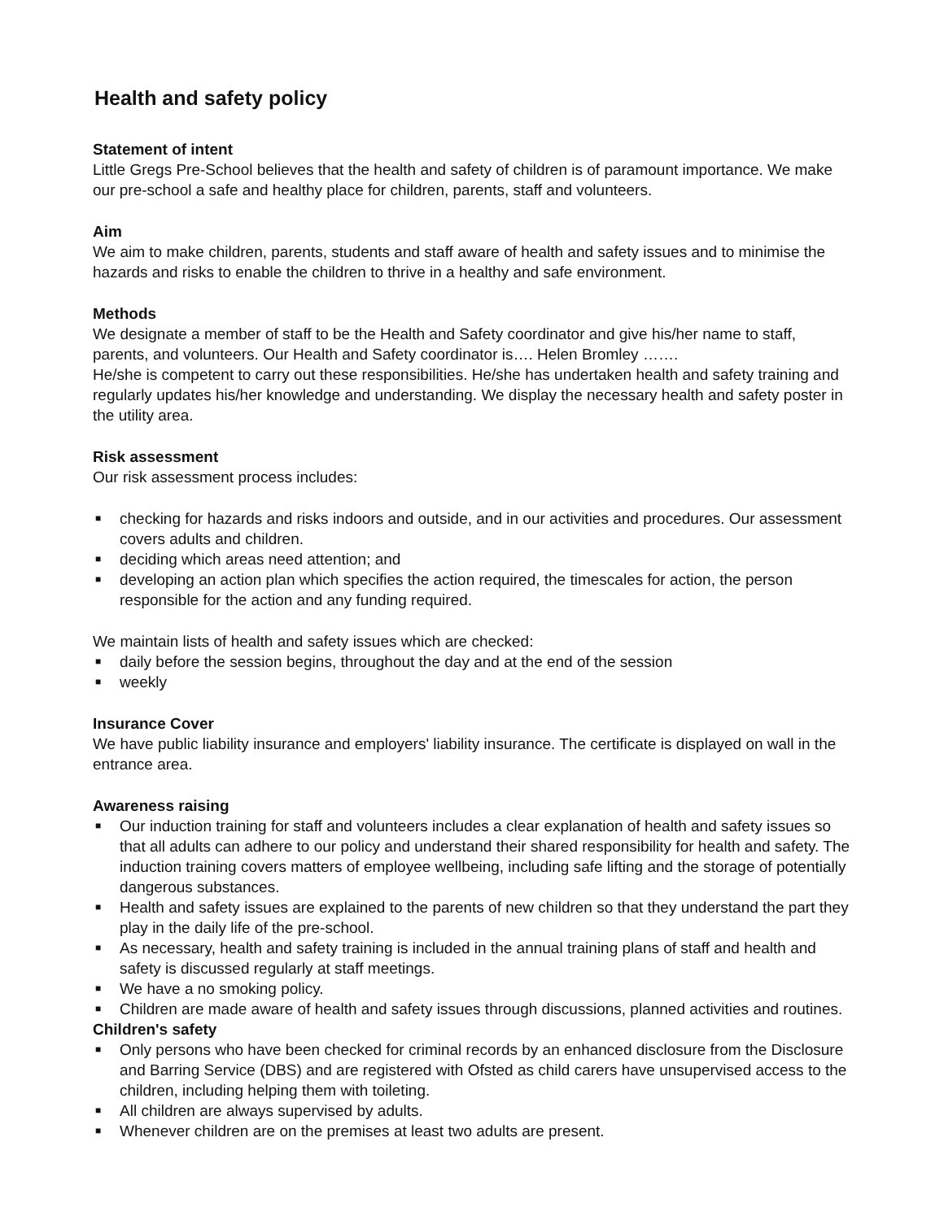Health and safety policy
Statement of intent
Little Gregs Pre-School believes that the health and safety of children is of paramount importance. We make our pre-school a safe and healthy place for children, parents, staff and volunteers.
Aim
We aim to make children, parents, students and staff aware of health and safety issues and to minimise the hazards and risks to enable the children to thrive in a healthy and safe environment.
Methods
We designate a member of staff to be the Health and Safety coordinator and give his/her name to staff, parents, and volunteers. Our Health and Safety coordinator is…. Helen Bromley …….
He/she is competent to carry out these responsibilities. He/she has undertaken health and safety training and regularly updates his/her knowledge and understanding. We display the necessary health and safety poster in the utility area.
Risk assessment
Our risk assessment process includes:
■ checking for hazards and risks indoors and outside, and in our activities and procedures. Our assessment covers adults and children.
■ deciding which areas need attention; and
■ developing an action plan which specifies the action required, the timescales for action, the person responsible for the action and any funding required.
We maintain lists of health and safety issues which are checked:
■ daily before the session begins, throughout the day and at the end of the session
■ weekly
Insurance Cover
We have public liability insurance and employers' liability insurance. The certificate is displayed on wall in the entrance area.
Awareness raising
■ Our induction training for staff and volunteers includes a clear explanation of health and safety issues so that all adults can adhere to our policy and understand their shared responsibility for health and safety. The induction training covers matters of employee wellbeing, including safe lifting and the storage of potentially dangerous substances.
■ Health and safety issues are explained to the parents of new children so that they understand the part they play in the daily life of the pre-school.
■ As necessary, health and safety training is included in the annual training plans of staff and health and safety is discussed regularly at staff meetings.
■ We have a no smoking policy.
■ Children are made aware of health and safety issues through discussions, planned activities and routines.
Children's safety
■ Only persons who have been checked for criminal records by an enhanced disclosure from the Disclosure and Barring Service (DBS) and are registered with Ofsted as child carers have unsupervised access to the children, including helping them with toileting.
■ All children are always supervised by adults.
■ Whenever children are on the premises at least two adults are present.